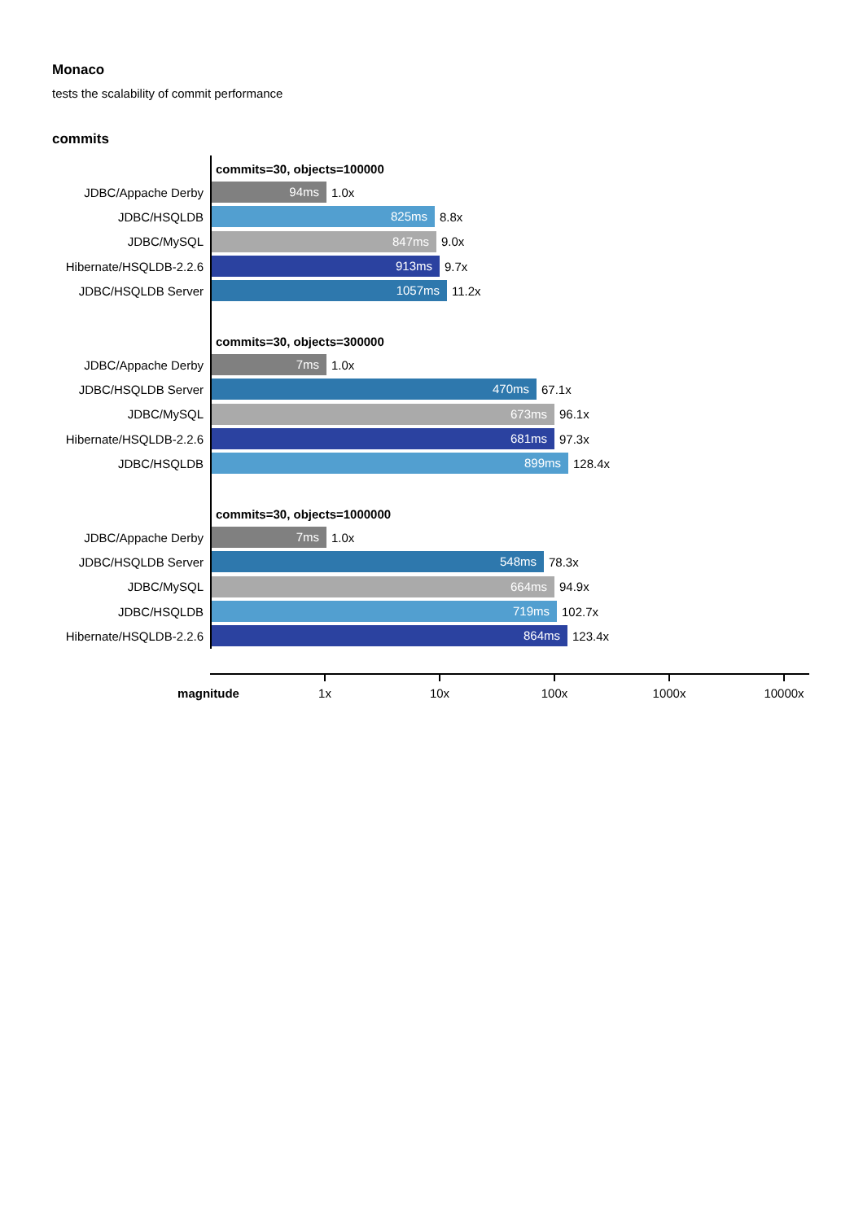Monaco
tests the scalability of commit performance
commits
commits=30, objects=100000
JDBC/Appache Derby
94ms
1.0x
JDBC/HSQLDB
825ms
8.8x
JDBC/MySQL
847ms
9.0x
Hibernate/HSQLDB-2.2.6
913ms
9.7x
JDBC/HSQLDB Server
1057ms
11.2x
commits=30, objects=300000
JDBC/Appache Derby
7ms
1.0x
JDBC/HSQLDB Server
470ms
67.1x
JDBC/MySQL
673ms
96.1x
Hibernate/HSQLDB-2.2.6
681ms
97.3x
JDBC/HSQLDB
899ms
128.4x
commits=30, objects=1000000
JDBC/Appache Derby
7ms
1.0x
JDBC/HSQLDB Server
548ms
78.3x
JDBC/MySQL
664ms
94.9x
JDBC/HSQLDB
719ms
102.7x
Hibernate/HSQLDB-2.2.6
864ms
123.4x
magnitude 1x 10x 100x 1000x 10000x